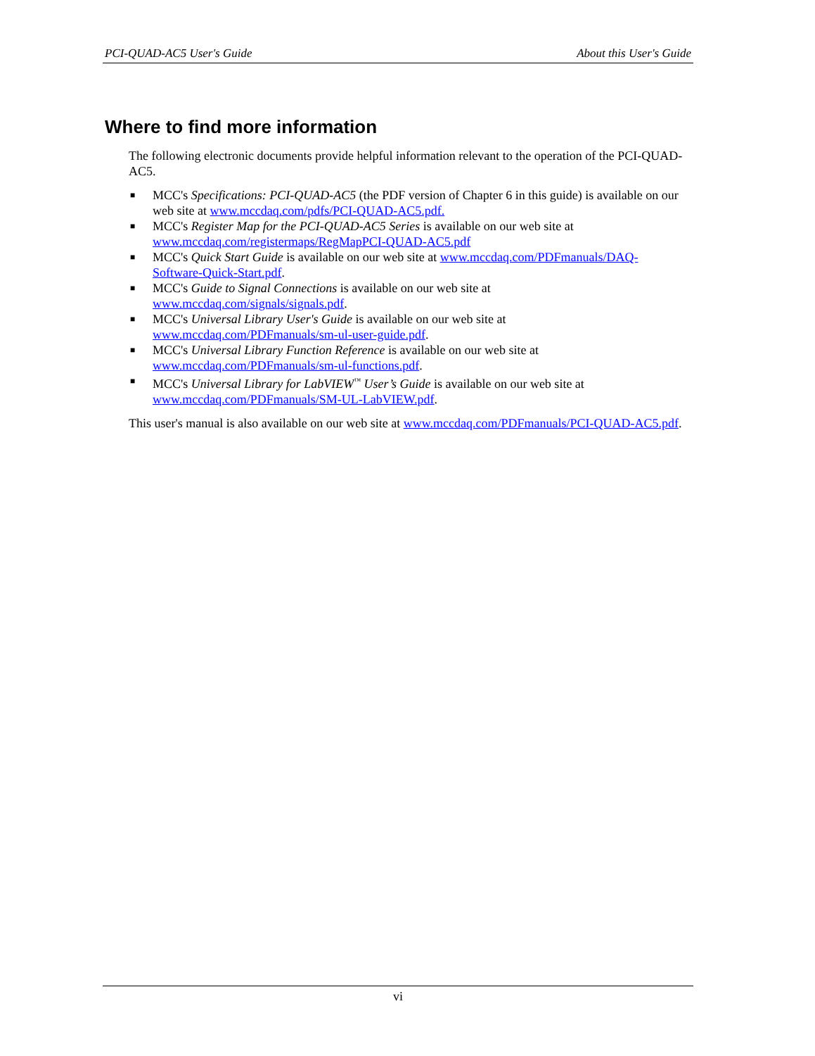PCI-QUAD-AC5 User's Guide About this User's Guide
Where to find more information
The following electronic documents provide helpful information relevant to the operation of the PCI-QUAD-AC5.
■ MCC's Specifications: PCI-QUAD-AC5 (the PDF version of Chapter 6 in this guide) is available on our web site at www.mccdaq.com/pdfs/PCI-QUAD-AC5.pdf.
■ MCC's Register Map for the PCI-QUAD-AC5 Series is available on our web site at www.mccdaq.com/registermaps/RegMapPCI-QUAD-AC5.pdf
■ MCC's Quick Start Guide is available on our web site at www.mccdaq.com/PDFmanuals/DAQ-Software-Quick-Start.pdf.
■ MCC's Guide to Signal Connections is available on our web site at www.mccdaq.com/signals/signals.pdf.
■ MCC's Universal Library User's Guide is available on our web site at www.mccdaq.com/PDFmanuals/sm-ul-user-guide.pdf.
■ MCC's Universal Library Function Reference is available on our web site at www.mccdaq.com/PDFmanuals/sm-ul-functions.pdf.
■ MCC's Universal Library for LabVIEW<sup>™</sup> User’s Guide is available on our web site at www.mccdaq.com/PDFmanuals/SM-UL-LabVIEW.pdf.
This user's manual is also available on our web site at www.mccdaq.com/PDFmanuals/PCI-QUAD-AC5.pdf.
vi